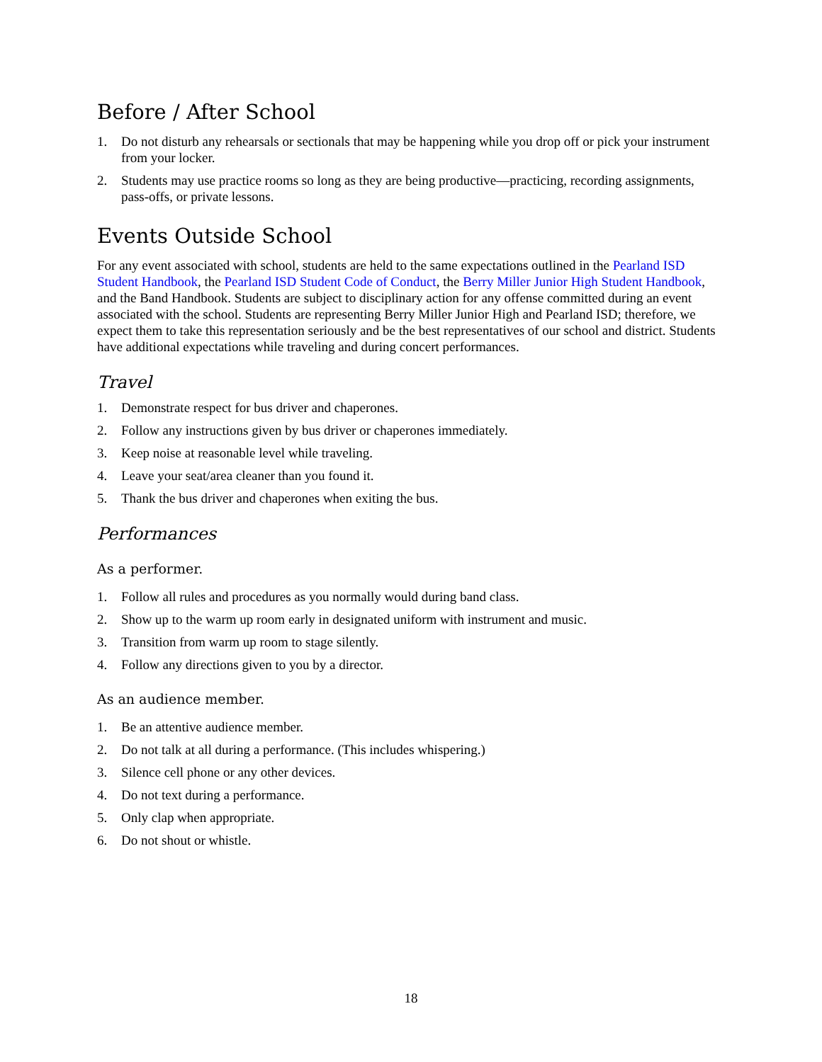Before / After School
1. Do not disturb any rehearsals or sectionals that may be happening while you drop off or pick your instrument from your locker.
2. Students may use practice rooms so long as they are being productive—practicing, recording assignments, pass-offs, or private lessons.
Events Outside School
For any event associated with school, students are held to the same expectations outlined in the Pearland ISD Student Handbook, the Pearland ISD Student Code of Conduct, the Berry Miller Junior High Student Handbook, and the Band Handbook. Students are subject to disciplinary action for any offense committed during an event associated with the school. Students are representing Berry Miller Junior High and Pearland ISD; therefore, we expect them to take this representation seriously and be the best representatives of our school and district. Students have additional expectations while traveling and during concert performances.
Travel
1. Demonstrate respect for bus driver and chaperones.
2. Follow any instructions given by bus driver or chaperones immediately.
3. Keep noise at reasonable level while traveling.
4. Leave your seat/area cleaner than you found it.
5. Thank the bus driver and chaperones when exiting the bus.
Performances
As a performer.
1. Follow all rules and procedures as you normally would during band class.
2. Show up to the warm up room early in designated uniform with instrument and music.
3. Transition from warm up room to stage silently.
4. Follow any directions given to you by a director.
As an audience member.
1. Be an attentive audience member.
2. Do not talk at all during a performance. (This includes whispering.)
3. Silence cell phone or any other devices.
4. Do not text during a performance.
5. Only clap when appropriate.
6. Do not shout or whistle.
18